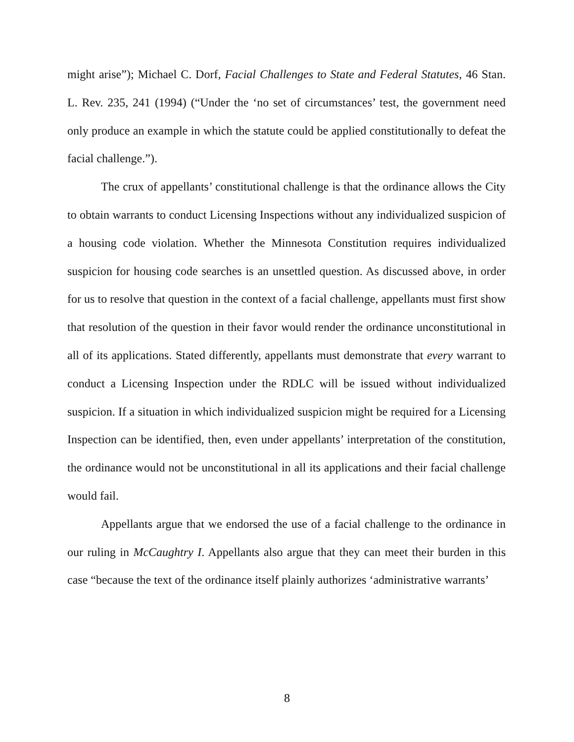might arise”); Michael C. Dorf, Facial Challenges to State and Federal Statutes, 46 Stan. L. Rev. 235, 241 (1994) (“Under the ‘no set of circumstances’ test, the government need only produce an example in which the statute could be applied constitutionally to defeat the facial challenge.”).
The crux of appellants’ constitutional challenge is that the ordinance allows the City to obtain warrants to conduct Licensing Inspections without any individualized suspicion of a housing code violation. Whether the Minnesota Constitution requires individualized suspicion for housing code searches is an unsettled question. As discussed above, in order for us to resolve that question in the context of a facial challenge, appellants must first show that resolution of the question in their favor would render the ordinance unconstitutional in all of its applications. Stated differently, appellants must demonstrate that every warrant to conduct a Licensing Inspection under the RDLC will be issued without individualized suspicion. If a situation in which individualized suspicion might be required for a Licensing Inspection can be identified, then, even under appellants’ interpretation of the constitution, the ordinance would not be unconstitutional in all its applications and their facial challenge would fail.
Appellants argue that we endorsed the use of a facial challenge to the ordinance in our ruling in McCaughtry I. Appellants also argue that they can meet their burden in this case “because the text of the ordinance itself plainly authorizes ‘administrative warrants’
8